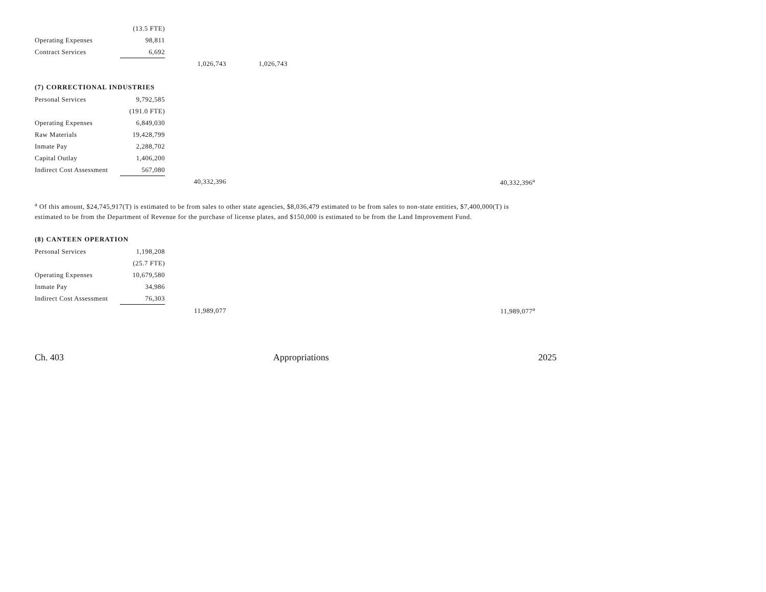| | (13.5 FTE) | | |
| Operating Expenses | 98,811 | | |
| Contract Services | 6,692 | | |
| | | 1,026,743 | 1,026,743 |
(7) CORRECTIONAL INDUSTRIES
| Personal Services | 9,792,585 | | | | |
| | (191.0 FTE) | | | | |
| Operating Expenses | 6,849,030 | | | | |
| Raw Materials | 19,428,799 | | | | |
| Inmate Pay | 2,288,702 | | | | |
| Capital Outlay | 1,406,200 | | | | |
| Indirect Cost Assessment | 567,080 | | | | |
| | | 40,332,396 | | | 40,332,396<sup>a</sup> |
<sup>a</sup> Of this amount, $24,745,917(T) is estimated to be from sales to other state agencies, $8,036,479 estimated to be from sales to non-state entities, $7,400,000(T) is estimated to be from the Department of Revenue for the purchase of license plates, and $150,000 is estimated to be from the Land Improvement Fund.
(8) CANTEEN OPERATION
| Personal Services | 1,198,208 | | | | |
| | (25.7 FTE) | | | | |
| Operating Expenses | 10,679,580 | | | | |
| Inmate Pay | 34,986 | | | | |
| Indirect Cost Assessment | 76,303 | | | | |
| | | 11,989,077 | | | 11,989,077<sup>a</sup> |
Ch. 403 Appropriations 2025